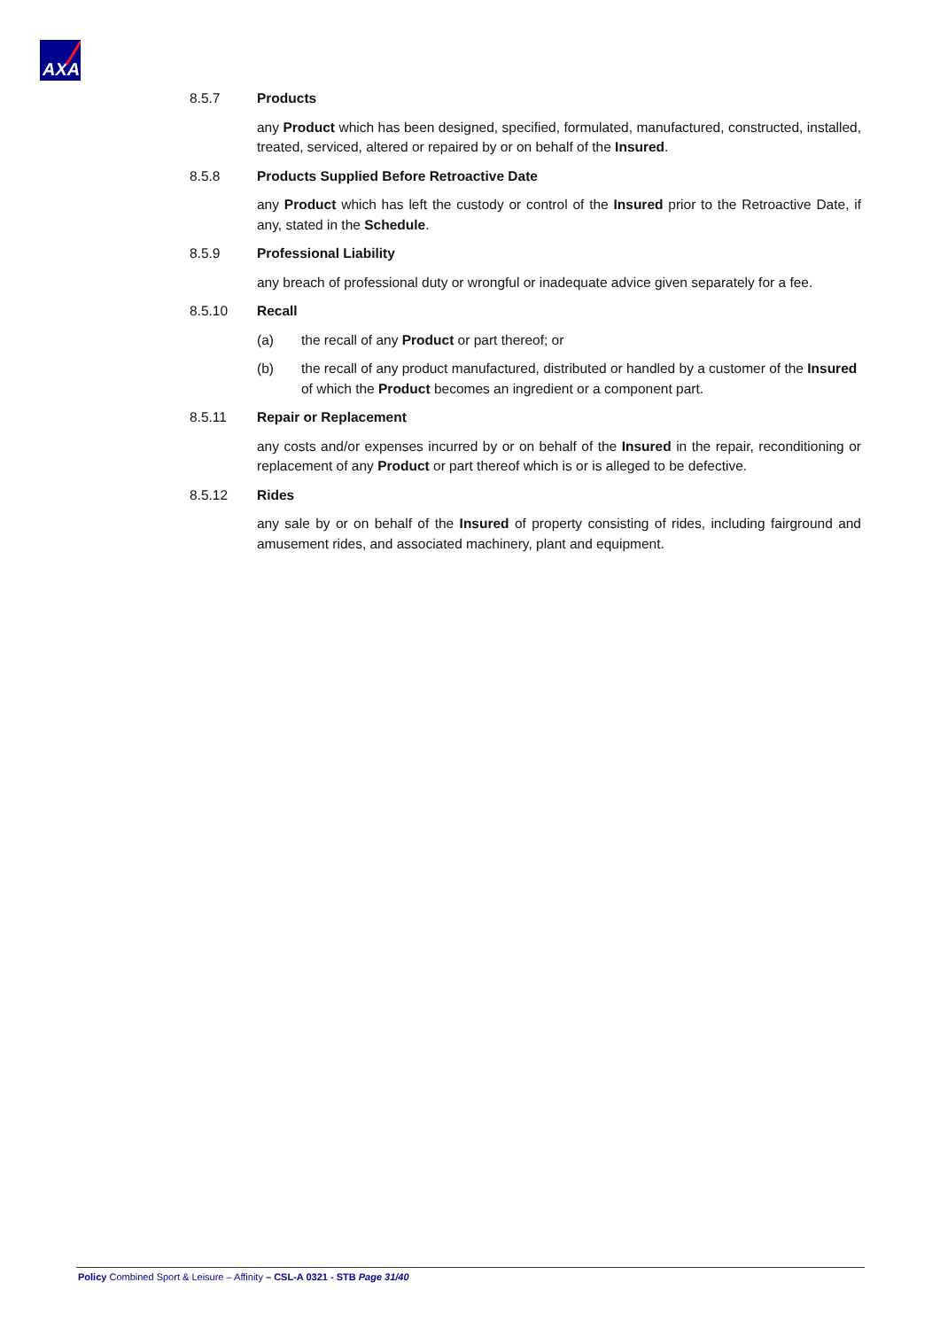AXA
8.5.7 Products
any Product which has been designed, specified, formulated, manufactured, constructed, installed, treated, serviced, altered or repaired by or on behalf of the Insured.
8.5.8 Products Supplied Before Retroactive Date
any Product which has left the custody or control of the Insured prior to the Retroactive Date, if any, stated in the Schedule.
8.5.9 Professional Liability
any breach of professional duty or wrongful or inadequate advice given separately for a fee.
8.5.10 Recall
(a) the recall of any Product or part thereof; or
(b) the recall of any product manufactured, distributed or handled by a customer of the Insured of which the Product becomes an ingredient or a component part.
8.5.11 Repair or Replacement
any costs and/or expenses incurred by or on behalf of the Insured in the repair, reconditioning or replacement of any Product or part thereof which is or is alleged to be defective.
8.5.12 Rides
any sale by or on behalf of the Insured of property consisting of rides, including fairground and amusement rides, and associated machinery, plant and equipment.
Policy Combined Sport & Leisure – Affinity – CSL-A 0321 - STB Page 31/40